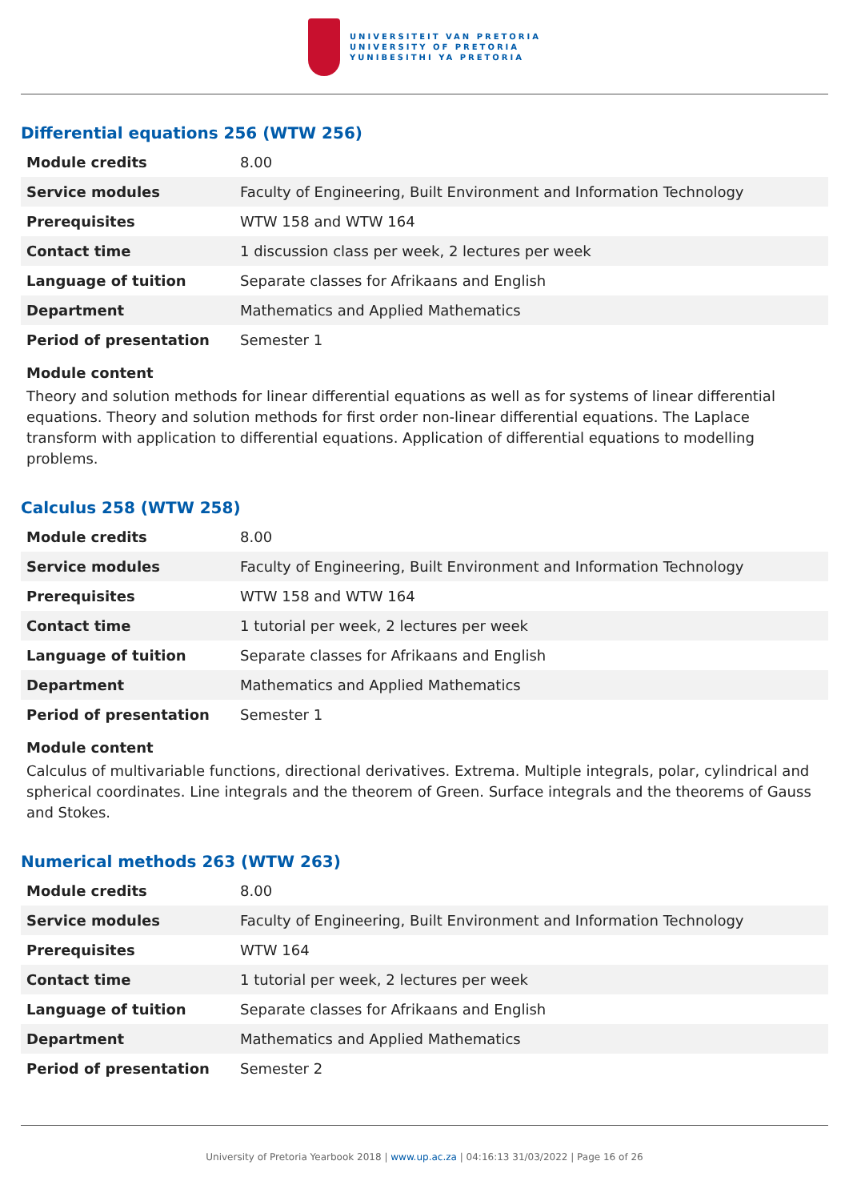UNIVERSITEIT VAN PRETORIA
UNIVERSITY OF PRETORIA
YUNIBESITHI YA PRETORIA
Differential equations 256 (WTW 256)
| Module credits | 8.00 |
| Service modules | Faculty of Engineering, Built Environment and Information Technology |
| Prerequisites | WTW 158 and WTW 164 |
| Contact time | 1 discussion class per week, 2 lectures per week |
| Language of tuition | Separate classes for Afrikaans and English |
| Department | Mathematics and Applied Mathematics |
| Period of presentation | Semester 1 |
Module content
Theory and solution methods for linear differential equations as well as for systems of linear differential equations. Theory and solution methods for first order non-linear differential equations. The Laplace transform with application to differential equations. Application of differential equations to modelling problems.
Calculus 258 (WTW 258)
| Module credits | 8.00 |
| Service modules | Faculty of Engineering, Built Environment and Information Technology |
| Prerequisites | WTW 158 and WTW 164 |
| Contact time | 1 tutorial per week, 2 lectures per week |
| Language of tuition | Separate classes for Afrikaans and English |
| Department | Mathematics and Applied Mathematics |
| Period of presentation | Semester 1 |
Module content
Calculus of multivariable functions, directional derivatives. Extrema. Multiple integrals, polar, cylindrical and spherical coordinates. Line integrals and the theorem of Green. Surface integrals and the theorems of Gauss and Stokes.
Numerical methods 263 (WTW 263)
| Module credits | 8.00 |
| Service modules | Faculty of Engineering, Built Environment and Information Technology |
| Prerequisites | WTW 164 |
| Contact time | 1 tutorial per week, 2 lectures per week |
| Language of tuition | Separate classes for Afrikaans and English |
| Department | Mathematics and Applied Mathematics |
| Period of presentation | Semester 2 |
University of Pretoria Yearbook 2018 | www.up.ac.za | 04:16:13 31/03/2022 | Page 16 of 26